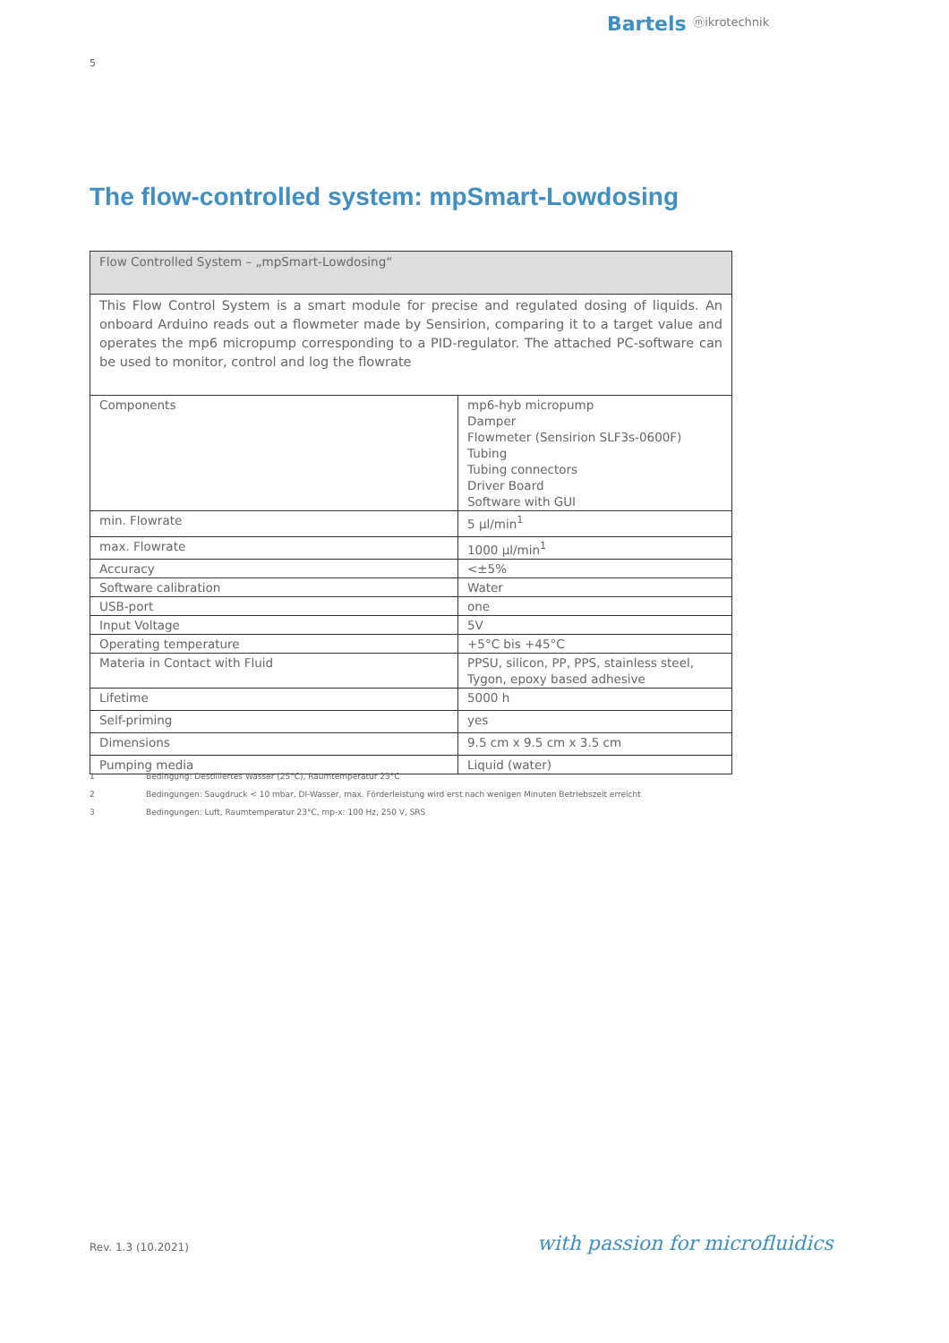Bartels ⓜikrotechnik
5
The flow-controlled system: mpSmart-Lowdosing
| Flow Controlled System – „mpSmart-Lowdosing“ | |
| --- | --- |
| This Flow Control System is a smart module for precise and regulated dosing of liquids. An onboard Arduino reads out a flowmeter made by Sensirion, comparing it to a target value and operates the mp6 micropump corresponding to a PID-regulator. The attached PC-software can be used to monitor, control and log the flowrate | |
| Components | mp6-hyb micropump Damper Flowmeter (Sensirion SLF3s-0600F) Tubing Tubing connectors Driver Board Software with GUI |
| min. Flowrate | 5 µl/min<sup>1</sup> |
| max. Flowrate | 1000 µl/min<sup>1</sup> |
| Accuracy | <±5% |
| Software calibration | Water |
| USB-port | one |
| Input Voltage | 5V |
| Operating temperature | +5°C bis +45°C |
| Materia in Contact with Fluid | PPSU, silicon, PP, PPS, stainless steel, Tygon, epoxy based adhesive |
| Lifetime | 5000 h |
| Self-priming | yes |
| Dimensions | 9.5 cm x 9.5 cm x 3.5 cm |
| Pumping media | Liquid (water) |
1 Bedingung: Destilliertes Wasser (25°C), Raumtemperatur 23°C
2 Bedingungen: Saugdruck < 10 mbar, DI-Wasser, max. Förderleistung wird erst nach wenigen Minuten Betriebszeit erreicht
3 Bedingungen: Luft, Raumtemperatur 23°C, mp-x: 100 Hz, 250 V, SRS
Rev. 1.3 (10.2021) with passion for microfluidics